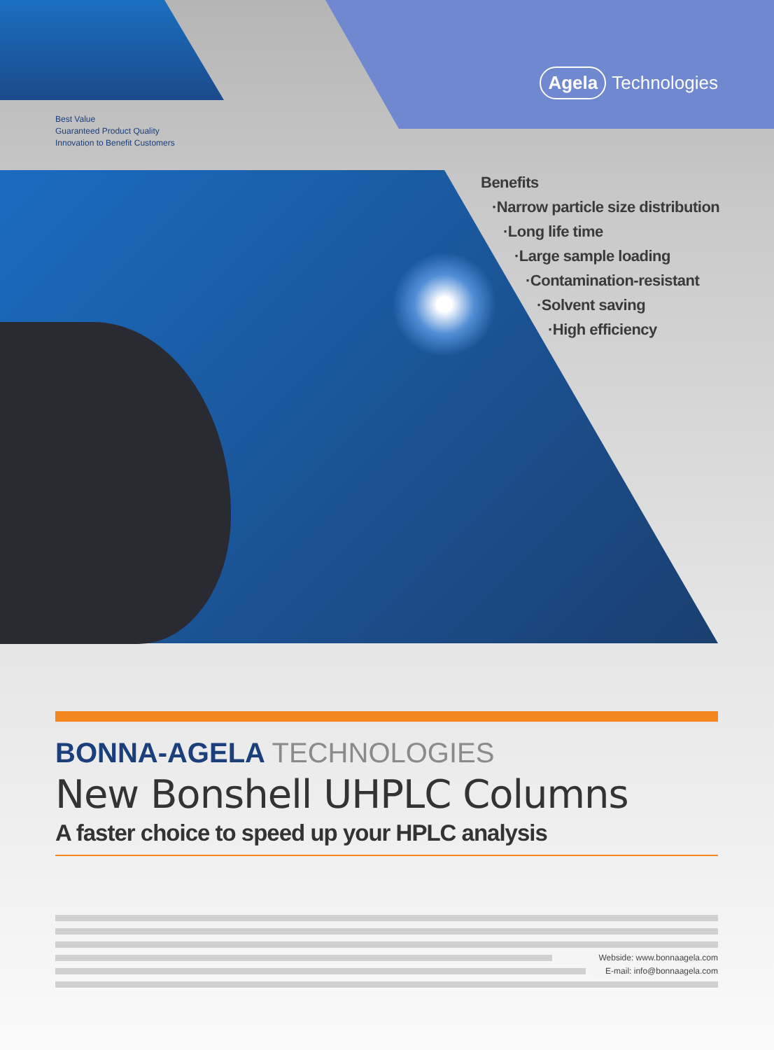Agela Technologies
Best Value
Guaranteed Product Quality
Innovation to Benefit Customers
Benefits
·Narrow particle size distribution
·Long life time
·Large sample loading
·Contamination-resistant
·Solvent saving
·High efficiency
BONNA-AGELA TECHNOLOGIES
New Bonshell UHPLC Columns
A faster choice to speed up your HPLC analysis
Webside: www.bonnaagela.com
E-mail: info@bonnaagela.com